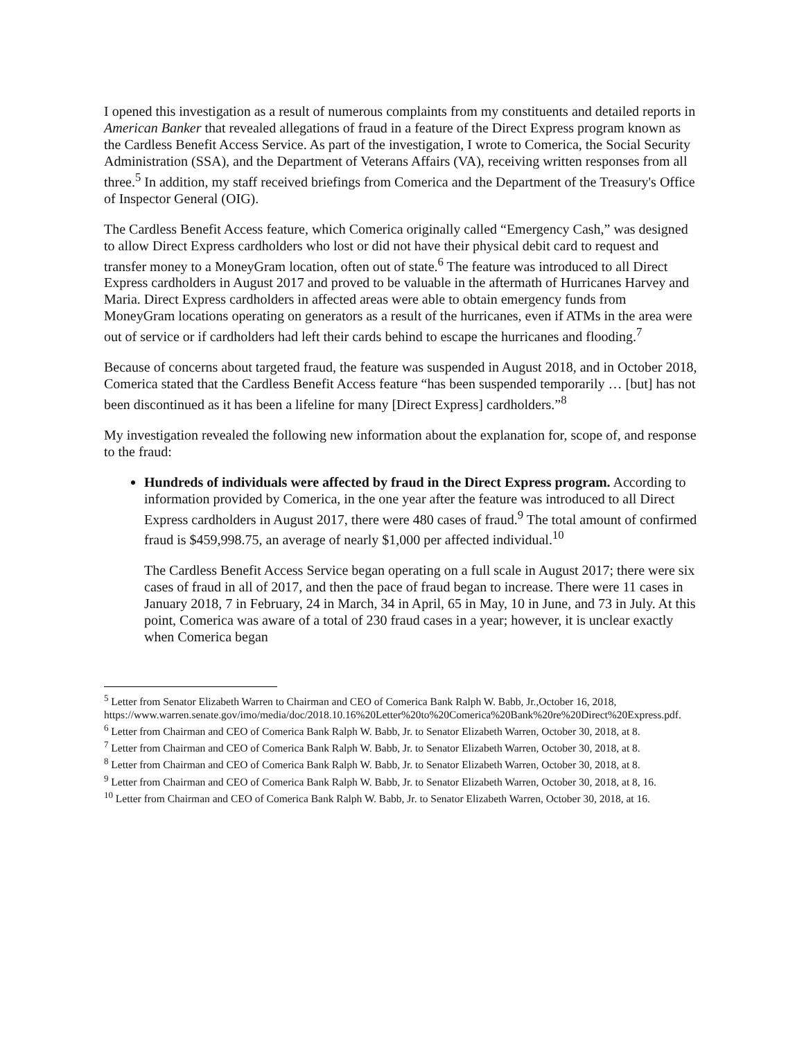I opened this investigation as a result of numerous complaints from my constituents and detailed reports in American Banker that revealed allegations of fraud in a feature of the Direct Express program known as the Cardless Benefit Access Service. As part of the investigation, I wrote to Comerica, the Social Security Administration (SSA), and the Department of Veterans Affairs (VA), receiving written responses from all three.<sup>5</sup> In addition, my staff received briefings from Comerica and the Department of the Treasury's Office of Inspector General (OIG).
The Cardless Benefit Access feature, which Comerica originally called “Emergency Cash,” was designed to allow Direct Express cardholders who lost or did not have their physical debit card to request and transfer money to a MoneyGram location, often out of state.<sup>6</sup> The feature was introduced to all Direct Express cardholders in August 2017 and proved to be valuable in the aftermath of Hurricanes Harvey and Maria. Direct Express cardholders in affected areas were able to obtain emergency funds from MoneyGram locations operating on generators as a result of the hurricanes, even if ATMs in the area were out of service or if cardholders had left their cards behind to escape the hurricanes and flooding.<sup>7</sup>
Because of concerns about targeted fraud, the feature was suspended in August 2018, and in October 2018, Comerica stated that the Cardless Benefit Access feature “has been suspended temporarily … [but] has not been discontinued as it has been a lifeline for many [Direct Express] cardholders.”<sup>8</sup>
My investigation revealed the following new information about the explanation for, scope of, and response to the fraud:
Hundreds of individuals were affected by fraud in the Direct Express program. According to information provided by Comerica, in the one year after the feature was introduced to all Direct Express cardholders in August 2017, there were 480 cases of fraud.<sup>9</sup> The total amount of confirmed fraud is $459,998.75, an average of nearly $1,000 per affected individual.<sup>10</sup>
The Cardless Benefit Access Service began operating on a full scale in August 2017; there were six cases of fraud in all of 2017, and then the pace of fraud began to increase. There were 11 cases in January 2018, 7 in February, 24 in March, 34 in April, 65 in May, 10 in June, and 73 in July. At this point, Comerica was aware of a total of 230 fraud cases in a year; however, it is unclear exactly when Comerica began
<sup>5</sup> Letter from Senator Elizabeth Warren to Chairman and CEO of Comerica Bank Ralph W. Babb, Jr.,October 16, 2018, https://www.warren.senate.gov/imo/media/doc/2018.10.16%20Letter%20to%20Comerica%20Bank%20re%20Direct%20Express.pdf.
<sup>6</sup> Letter from Chairman and CEO of Comerica Bank Ralph W. Babb, Jr. to Senator Elizabeth Warren, October 30, 2018, at 8.
<sup>7</sup> Letter from Chairman and CEO of Comerica Bank Ralph W. Babb, Jr. to Senator Elizabeth Warren, October 30, 2018, at 8.
<sup>8</sup> Letter from Chairman and CEO of Comerica Bank Ralph W. Babb, Jr. to Senator Elizabeth Warren, October 30, 2018, at 8.
<sup>9</sup> Letter from Chairman and CEO of Comerica Bank Ralph W. Babb, Jr. to Senator Elizabeth Warren, October 30, 2018, at 8, 16.
<sup>10</sup> Letter from Chairman and CEO of Comerica Bank Ralph W. Babb, Jr. to Senator Elizabeth Warren, October 30, 2018, at 16.